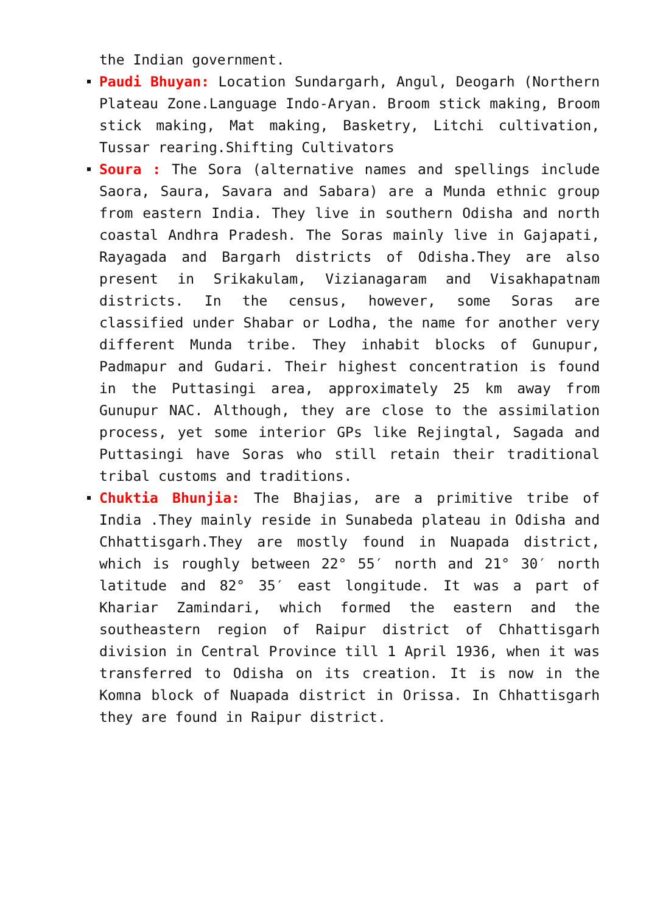the Indian government.
Paudi Bhuyan: Location Sundargarh, Angul, Deogarh (Northern Plateau Zone.Language Indo-Aryan. Broom stick making, Broom stick making, Mat making, Basketry, Litchi cultivation, Tussar rearing.Shifting Cultivators
Soura : The Sora (alternative names and spellings include Saora, Saura, Savara and Sabara) are a Munda ethnic group from eastern India. They live in southern Odisha and north coastal Andhra Pradesh. The Soras mainly live in Gajapati, Rayagada and Bargarh districts of Odisha.They are also present in Srikakulam, Vizianagaram and Visakhapatnam districts. In the census, however, some Soras are classified under Shabar or Lodha, the name for another very different Munda tribe. They inhabit blocks of Gunupur, Padmapur and Gudari. Their highest concentration is found in the Puttasingi area, approximately 25 km away from Gunupur NAC. Although, they are close to the assimilation process, yet some interior GPs like Rejingtal, Sagada and Puttasingi have Soras who still retain their traditional tribal customs and traditions.
Chuktia Bhunjia: The Bhajias, are a primitive tribe of India .They mainly reside in Sunabeda plateau in Odisha and Chhattisgarh.They are mostly found in Nuapada district, which is roughly between 22° 55′ north and 21° 30′ north latitude and 82° 35′ east longitude. It was a part of Khariar Zamindari, which formed the eastern and the southeastern region of Raipur district of Chhattisgarh division in Central Province till 1 April 1936, when it was transferred to Odisha on its creation. It is now in the Komna block of Nuapada district in Orissa. In Chhattisgarh they are found in Raipur district.